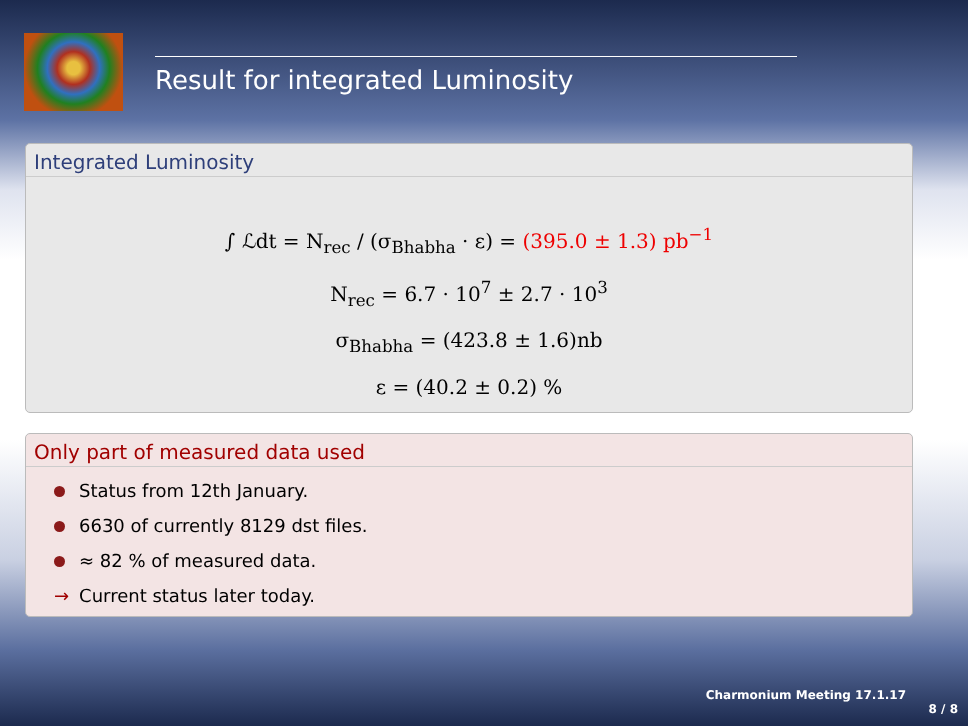Result for integrated Luminosity
Integrated Luminosity
∫ ℒdt = N<sub>rec</sub> / (σ<sub>Bhabha</sub> · ε) = (395.0 ± 1.3) pb<sup>−1</sup>
N<sub>rec</sub> = 6.7 · 10<sup>7</sup> ± 2.7 · 10<sup>3</sup>
σ<sub>Bhabha</sub> = (423.8 ± 1.6)nb
ε = (40.2 ± 0.2) %
Only part of measured data used
Status from 12th January.
6630 of currently 8129 dst files.
≈ 82 % of measured data.
→ Current status later today.
Charmonium Meeting 17.1.17
8 / 8